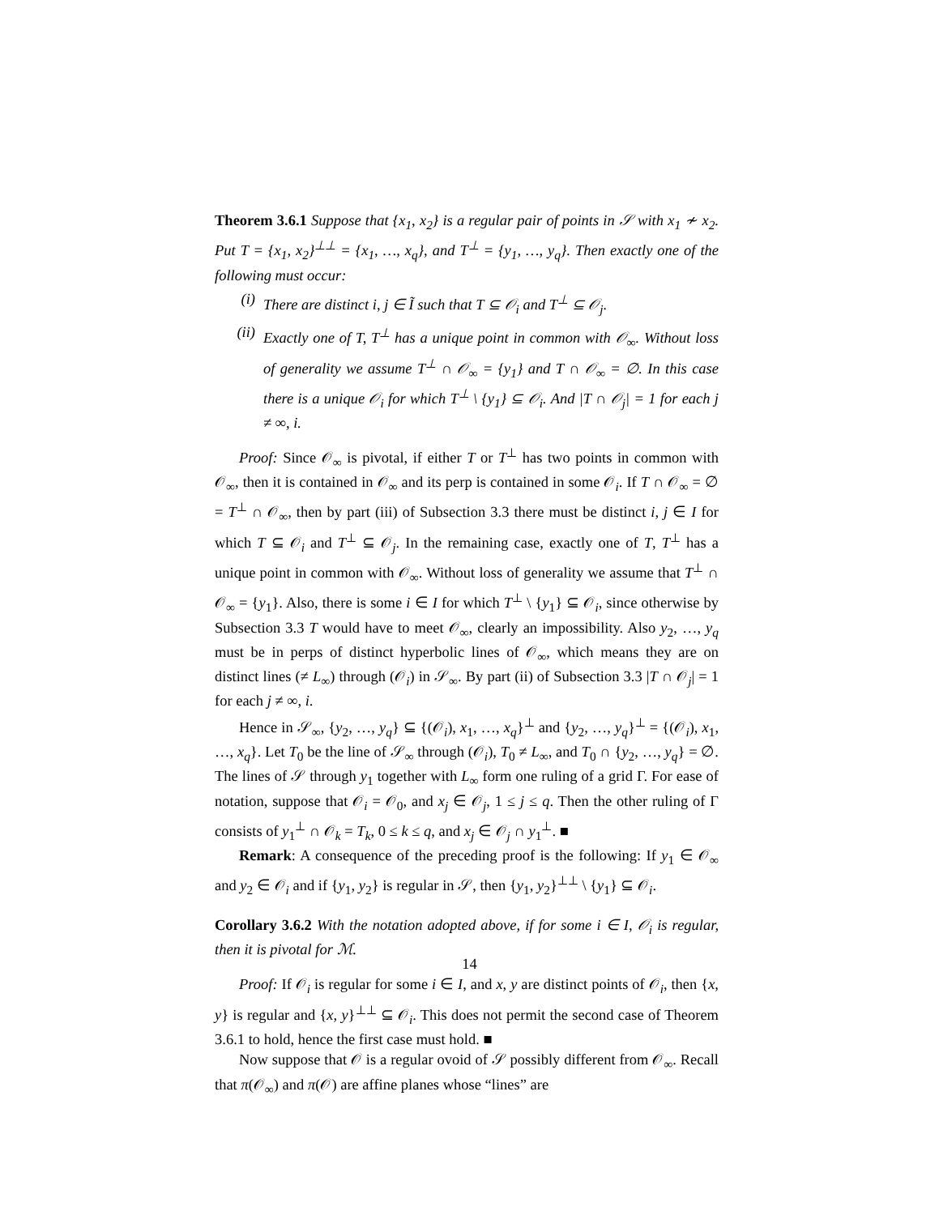Theorem 3.6.1 Suppose that {x<sub>1</sub>, x<sub>2</sub>} is a regular pair of points in 𝒮 with x<sub>1</sub> ≁ x<sub>2</sub>. Put T = {x<sub>1</sub>, x<sub>2</sub>}<sup>⊥⊥</sup> = {x<sub>1</sub>, …, x<sub>q</sub>}, and T<sup>⊥</sup> = {y<sub>1</sub>, …, y<sub>q</sub>}. Then exactly one of the following must occur:
(i) There are distinct i, j ∈ Ĩ such that T ⊆ 𝒪<sub>i</sub> and T<sup>⊥</sup> ⊆ 𝒪<sub>j</sub>.
(ii) Exactly one of T, T<sup>⊥</sup> has a unique point in common with 𝒪<sub>∞</sub>. Without loss of generality we assume T<sup>⊥</sup> ∩ 𝒪<sub>∞</sub> = {y<sub>1</sub>} and T ∩ 𝒪<sub>∞</sub> = ∅. In this case there is a unique 𝒪<sub>i</sub> for which T<sup>⊥</sup> \ {y<sub>1</sub>} ⊆ 𝒪<sub>i</sub>. And |T ∩ 𝒪<sub>j</sub>| = 1 for each j ≠ ∞, i.
Proof: Since 𝒪<sub>∞</sub> is pivotal, if either T or T<sup>⊥</sup> has two points in common with 𝒪<sub>∞</sub>, then it is contained in 𝒪<sub>∞</sub> and its perp is contained in some 𝒪<sub>i</sub>. If T ∩ 𝒪<sub>∞</sub> = ∅ = T<sup>⊥</sup> ∩ 𝒪<sub>∞</sub>, then by part (iii) of Subsection 3.3 there must be distinct i, j ∈ I for which T ⊆ 𝒪<sub>i</sub> and T<sup>⊥</sup> ⊆ 𝒪<sub>j</sub>. In the remaining case, exactly one of T, T<sup>⊥</sup> has a unique point in common with 𝒪<sub>∞</sub>. Without loss of generality we assume that T<sup>⊥</sup> ∩ 𝒪<sub>∞</sub> = {y<sub>1</sub>}. Also, there is some i ∈ I for which T<sup>⊥</sup> \ {y<sub>1</sub>} ⊆ 𝒪<sub>i</sub>, since otherwise by Subsection 3.3 T would have to meet 𝒪<sub>∞</sub>, clearly an impossibility. Also y<sub>2</sub>, …, y<sub>q</sub> must be in perps of distinct hyperbolic lines of 𝒪<sub>∞</sub>, which means they are on distinct lines (≠ L<sub>∞</sub>) through (𝒪<sub>i</sub>) in 𝒮<sub>∞</sub>. By part (ii) of Subsection 3.3 |T ∩ 𝒪<sub>j</sub>| = 1 for each j ≠ ∞, i.
Hence in 𝒮<sub>∞</sub>, {y<sub>2</sub>, …, y<sub>q</sub>} ⊆ {(𝒪<sub>i</sub>), x<sub>1</sub>, …, x<sub>q</sub>}<sup>⊥</sup> and {y<sub>2</sub>, …, y<sub>q</sub>}<sup>⊥</sup> = {(𝒪<sub>i</sub>), x<sub>1</sub>, …, x<sub>q</sub>}. Let T<sub>0</sub> be the line of 𝒮<sub>∞</sub> through (𝒪<sub>i</sub>), T<sub>0</sub> ≠ L<sub>∞</sub>, and T<sub>0</sub> ∩ {y<sub>2</sub>, …, y<sub>q</sub>} = ∅. The lines of 𝒮 through y<sub>1</sub> together with L<sub>∞</sub> form one ruling of a grid Γ. For ease of notation, suppose that 𝒪<sub>i</sub> = 𝒪<sub>0</sub>, and x<sub>j</sub> ∈ 𝒪<sub>j</sub>, 1 ≤ j ≤ q. Then the other ruling of Γ consists of y<sub>1</sub><sup>⊥</sup> ∩ 𝒪<sub>k</sub> = T<sub>k</sub>, 0 ≤ k ≤ q, and x<sub>j</sub> ∈ 𝒪<sub>j</sub> ∩ y<sub>1</sub><sup>⊥</sup>. ■
Remark: A consequence of the preceding proof is the following: If y<sub>1</sub> ∈ 𝒪<sub>∞</sub> and y<sub>2</sub> ∈ 𝒪<sub>i</sub> and if {y<sub>1</sub>, y<sub>2</sub>} is regular in 𝒮, then {y<sub>1</sub>, y<sub>2</sub>}<sup>⊥⊥</sup> \ {y<sub>1</sub>} ⊆ 𝒪<sub>i</sub>.
Corollary 3.6.2 With the notation adopted above, if for some i ∈ I, 𝒪<sub>i</sub> is regular, then it is pivotal for ℳ.
Proof: If 𝒪<sub>i</sub> is regular for some i ∈ I, and x, y are distinct points of 𝒪<sub>i</sub>, then {x, y} is regular and {x, y}<sup>⊥⊥</sup> ⊆ 𝒪<sub>i</sub>. This does not permit the second case of Theorem 3.6.1 to hold, hence the first case must hold. ■
Now suppose that 𝒪 is a regular ovoid of 𝒮 possibly different from 𝒪<sub>∞</sub>. Recall that π(𝒪<sub>∞</sub>) and π(𝒪) are affine planes whose “lines” are
14